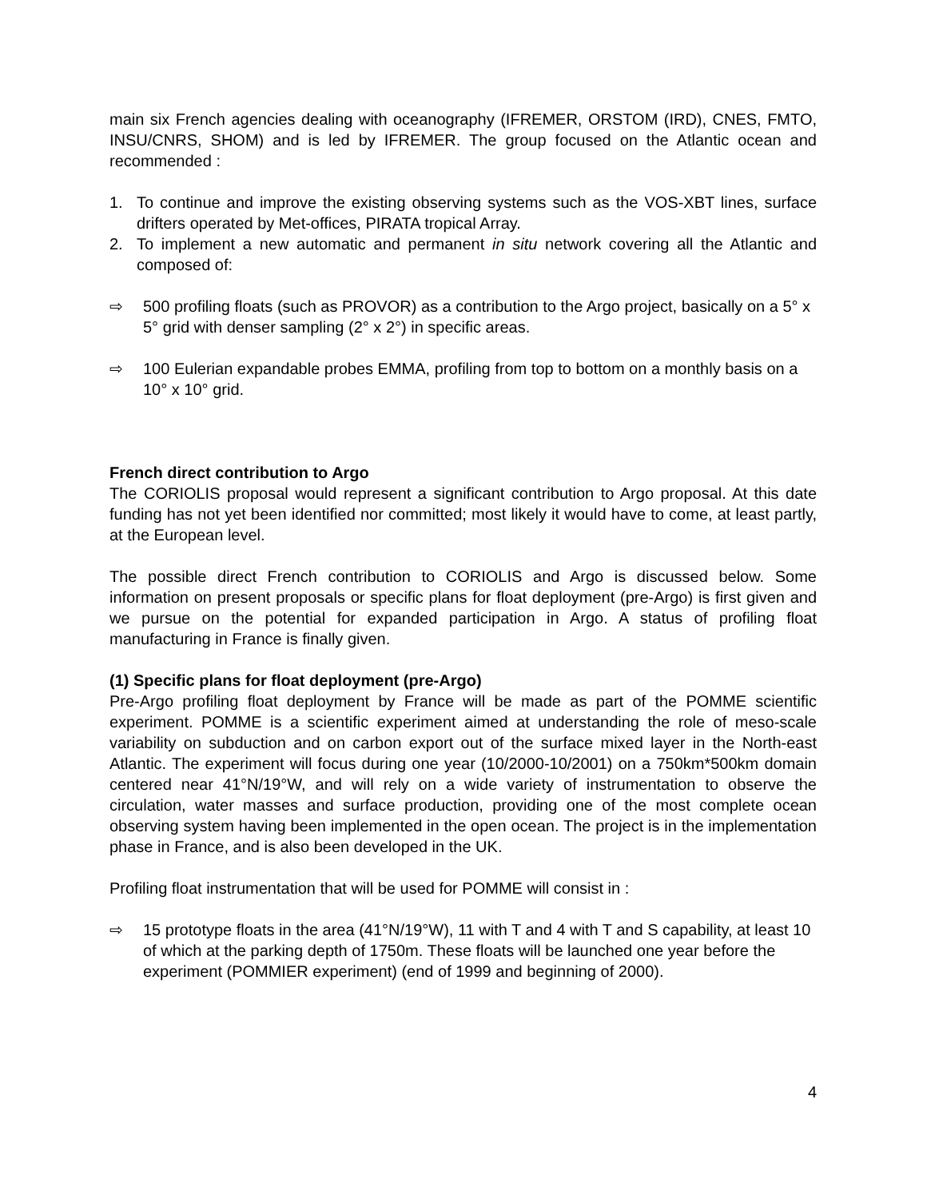main six French agencies dealing with oceanography (IFREMER, ORSTOM (IRD), CNES, FMTO, INSU/CNRS, SHOM) and is led by IFREMER. The group focused on the Atlantic ocean and recommended :
1. To continue and improve the existing observing systems such as the VOS-XBT lines, surface drifters operated by Met-offices, PIRATA tropical Array.
2. To implement a new automatic and permanent in situ network covering all the Atlantic and composed of:
⇨ 500 profiling floats (such as PROVOR) as a contribution to the Argo project, basically on a 5° x 5° grid with denser sampling (2° x 2°) in specific areas.
⇨ 100 Eulerian expandable probes EMMA, profiling from top to bottom on a monthly basis on a 10° x 10° grid.
French direct contribution to Argo
The CORIOLIS proposal would represent a significant contribution to Argo proposal. At this date funding has not yet been identified nor committed; most likely it would have to come, at least partly, at the European level.
The possible direct French contribution to CORIOLIS and Argo is discussed below. Some information on present proposals or specific plans for float deployment (pre-Argo) is first given and we pursue on the potential for expanded participation in Argo. A status of profiling float manufacturing in France is finally given.
(1) Specific plans for float deployment (pre-Argo)
Pre-Argo profiling float deployment by France will be made as part of the POMME scientific experiment. POMME is a scientific experiment aimed at understanding the role of meso-scale variability on subduction and on carbon export out of the surface mixed layer in the North-east Atlantic. The experiment will focus during one year (10/2000-10/2001) on a 750km*500km domain centered near 41°N/19°W, and will rely on a wide variety of instrumentation to observe the circulation, water masses and surface production, providing one of the most complete ocean observing system having been implemented in the open ocean. The project is in the implementation phase in France, and is also been developed in the UK.
Profiling float instrumentation that will be used for POMME will consist in :
⇨ 15 prototype floats in the area (41°N/19°W), 11 with T and 4 with T and S capability, at least 10 of which at the parking depth of 1750m. These floats will be launched one year before the experiment (POMMIER experiment) (end of 1999 and beginning of 2000).
4